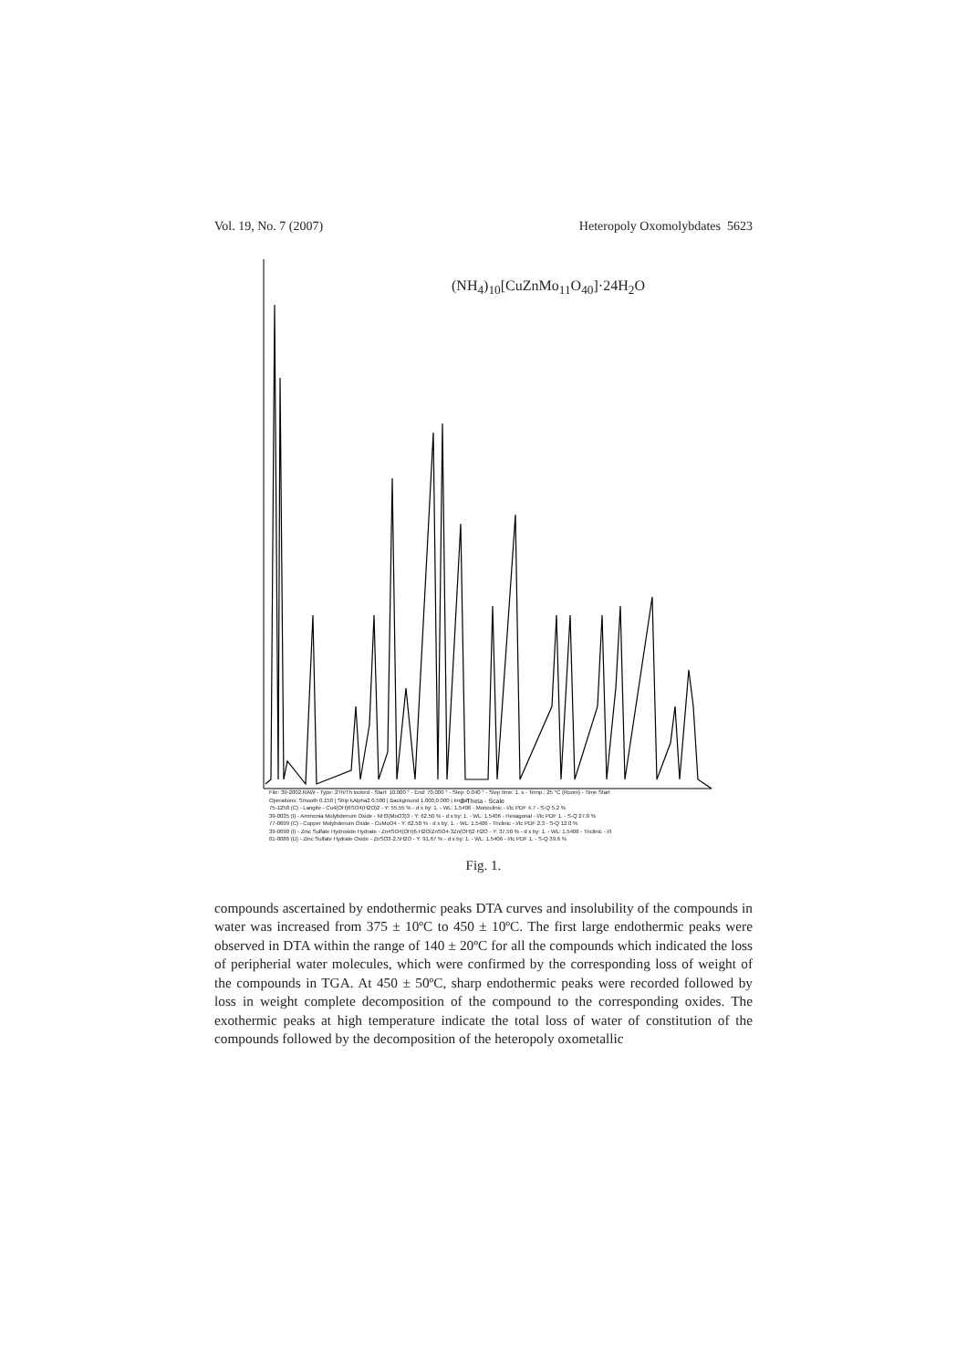Vol. 19, No. 7 (2007) Heteropoly Oxomolybdates 5623
(NH<sub>4</sub>)<sub>10</sub>[CuZnMo<sub>11</sub>O<sub>40</sub>]·24H<sub>2</sub>O
2-Theta - Scale
File: 39-2002.RAW - Type: 2Th/Th locked - Start: 10.000 ° - End: 70.000 ° - Step: 0.040 ° - Step time: 1. s - Temp.: 25 °C (Room) - Time Start
Operations: Smooth 0.150 | Strip kAlpha2 0.500 | Background 1.000,0.000 | Import
75-1258 (C) - Langite - Cu4(OH)6SO4(H2O)2 - Y: 55.55 % - d x by: 1. - WL: 1.5406 - Monoclinic - I/Ic PDF 4.7 - S-Q 5.2 %
39-0035 (I) - Ammonia Molybdenum Oxide - NH3(MoO3)3 - Y: 62.50 % - d x by: 1. - WL: 1.5406 - Hexagonal - I/Ic PDF 1. - S-Q 27.0 %
77-0699 (C) - Copper Molybdenum Oxide - CuMoO4 - Y: 62.50 % - d x by: 1. - WL: 1.5406 - Triclinic - I/Ic PDF 2.3 - S-Q 12.0 %
39-0690 (I) - Zinc Sulfate Hydroxide Hydrate - Zn4SO4(OH)6·H2O/ZnSO4·3Zn(OH)2·H2O - Y: 37.50 % - d x by: 1. - WL: 1.5406 - Triclinic - I/I
01-0086 (D) - Zinc Sulfate Hydrate Oxide - ZnSO3·2.5H2O - Y: 91.67 % - d x by: 1. - WL: 1.5406 - I/Ic PDF 1. - S-Q 39.6 %
Fig. 1.
compounds ascertained by endothermic peaks DTA curves and insolubility of the compounds in water was increased from 375 ± 10ºC to 450 ± 10ºC. The first large endothermic peaks were observed in DTA within the range of 140 ± 20ºC for all the compounds which indicated the loss of peripherial water molecules, which were confirmed by the corresponding loss of weight of the compounds in TGA. At 450 ± 50ºC, sharp endothermic peaks were recorded followed by loss in weight complete decomposition of the compound to the corresponding oxides. The exothermic peaks at high temperature indicate the total loss of water of constitution of the compounds followed by the decomposition of the heteropoly oxometallic